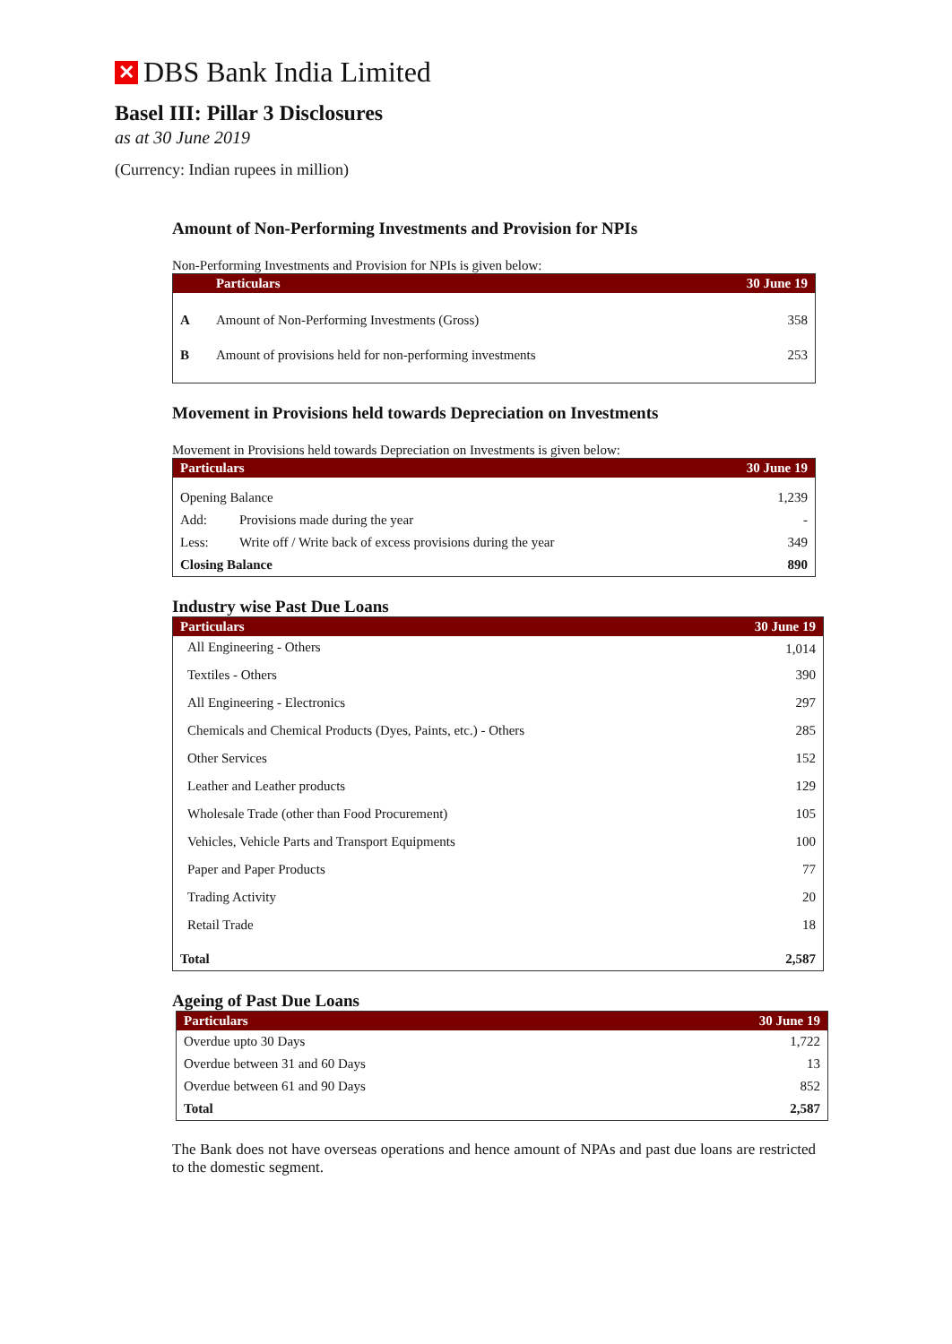✕ DBS Bank India Limited
Basel III: Pillar 3 Disclosures
as at 30 June 2019
(Currency: Indian rupees in million)
Amount of Non-Performing Investments and Provision for NPIs
Non-Performing Investments and Provision for NPIs is given below:
| | Particulars | 30 June 19 |
| --- | --- | --- |
| A | Amount of Non-Performing Investments (Gross) | 358 |
| B | Amount of provisions held for non-performing investments | 253 |
Movement in Provisions held towards Depreciation on Investments
Movement in Provisions held towards Depreciation on Investments is given below:
| Particulars | | 30 June 19 |
| --- | --- | --- |
| Opening Balance | | 1,239 |
| Add: | Provisions made during the year | - |
| Less: | Write off / Write back of excess provisions during the year | 349 |
| Closing Balance | | 890 |
Industry wise Past Due Loans
| Particulars | 30 June 19 |
| --- | --- |
| All Engineering - Others | 1,014 |
| Textiles - Others | 390 |
| All Engineering - Electronics | 297 |
| Chemicals and Chemical Products (Dyes, Paints, etc.) - Others | 285 |
| Other Services | 152 |
| Leather and Leather products | 129 |
| Wholesale Trade (other than Food Procurement) | 105 |
| Vehicles, Vehicle Parts and Transport Equipments | 100 |
| Paper and Paper Products | 77 |
| Trading Activity | 20 |
| Retail Trade | 18 |
| Total | 2,587 |
Ageing of Past Due Loans
| Particulars | 30 June 19 |
| --- | --- |
| Overdue upto 30 Days | 1,722 |
| Overdue between 31 and 60 Days | 13 |
| Overdue between 61 and 90 Days | 852 |
| Total | 2,587 |
The Bank does not have overseas operations and hence amount of NPAs and past due loans are restricted to the domestic segment.